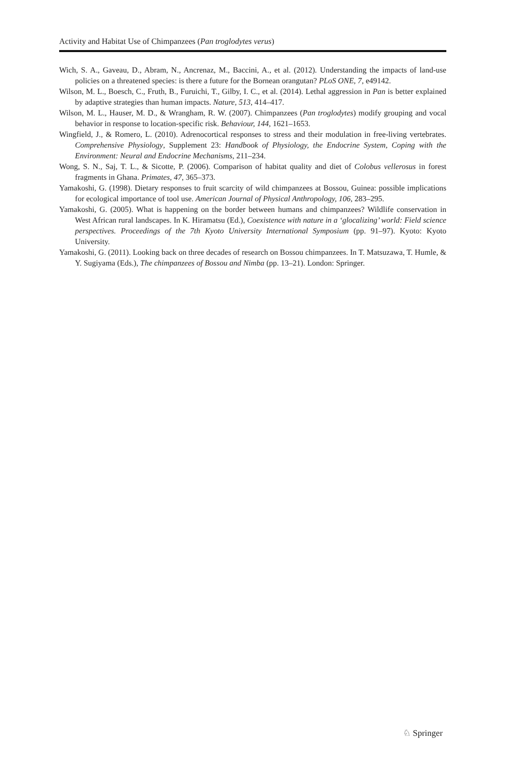Activity and Habitat Use of Chimpanzees (Pan troglodytes verus)
Wich, S. A., Gaveau, D., Abram, N., Ancrenaz, M., Baccini, A., et al. (2012). Understanding the impacts of land-use policies on a threatened species: is there a future for the Bornean orangutan? PLoS ONE, 7, e49142.
Wilson, M. L., Boesch, C., Fruth, B., Furuichi, T., Gilby, I. C., et al. (2014). Lethal aggression in Pan is better explained by adaptive strategies than human impacts. Nature, 513, 414–417.
Wilson, M. L., Hauser, M. D., & Wrangham, R. W. (2007). Chimpanzees (Pan troglodytes) modify grouping and vocal behavior in response to location-specific risk. Behaviour, 144, 1621–1653.
Wingfield, J., & Romero, L. (2010). Adrenocortical responses to stress and their modulation in free-living vertebrates. Comprehensive Physiology, Supplement 23: Handbook of Physiology, the Endocrine System, Coping with the Environment: Neural and Endocrine Mechanisms, 211–234.
Wong, S. N., Saj, T. L., & Sicotte, P. (2006). Comparison of habitat quality and diet of Colobus vellerosus in forest fragments in Ghana. Primates, 47, 365–373.
Yamakoshi, G. (1998). Dietary responses to fruit scarcity of wild chimpanzees at Bossou, Guinea: possible implications for ecological importance of tool use. American Journal of Physical Anthropology, 106, 283–295.
Yamakoshi, G. (2005). What is happening on the border between humans and chimpanzees? Wildlife conservation in West African rural landscapes. In K. Hiramatsu (Ed.), Coexistence with nature in a ‘glocalizing’ world: Field science perspectives. Proceedings of the 7th Kyoto University International Symposium (pp. 91–97). Kyoto: Kyoto University.
Yamakoshi, G. (2011). Looking back on three decades of research on Bossou chimpanzees. In T. Matsuzawa, T. Humle, & Y. Sugiyama (Eds.), The chimpanzees of Bossou and Nimba (pp. 13–21). London: Springer.
♘ Springer